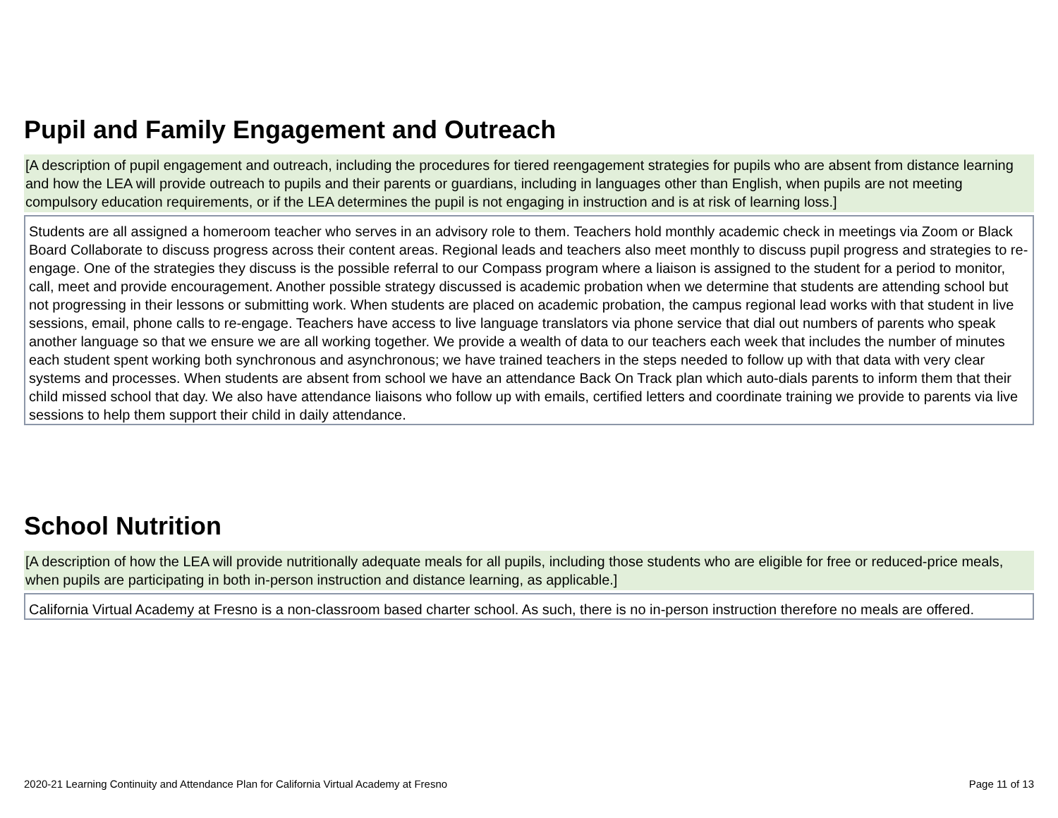Pupil and Family Engagement and Outreach
[A description of pupil engagement and outreach, including the procedures for tiered reengagement strategies for pupils who are absent from distance learning and how the LEA will provide outreach to pupils and their parents or guardians, including in languages other than English, when pupils are not meeting compulsory education requirements, or if the LEA determines the pupil is not engaging in instruction and is at risk of learning loss.]
Students are all assigned a homeroom teacher who serves in an advisory role to them. Teachers hold monthly academic check in meetings via Zoom or Black Board Collaborate to discuss progress across their content areas. Regional leads and teachers also meet monthly to discuss pupil progress and strategies to re-engage. One of the strategies they discuss is the possible referral to our Compass program where a liaison is assigned to the student for a period to monitor, call, meet and provide encouragement. Another possible strategy discussed is academic probation when we determine that students are attending school but not progressing in their lessons or submitting work. When students are placed on academic probation, the campus regional lead works with that student in live sessions, email, phone calls to re-engage. Teachers have access to live language translators via phone service that dial out numbers of parents who speak another language so that we ensure we are all working together. We provide a wealth of data to our teachers each week that includes the number of minutes each student spent working both synchronous and asynchronous; we have trained teachers in the steps needed to follow up with that data with very clear systems and processes. When students are absent from school we have an attendance Back On Track plan which auto-dials parents to inform them that their child missed school that day. We also have attendance liaisons who follow up with emails, certified letters and coordinate training we provide to parents via live sessions to help them support their child in daily attendance.
School Nutrition
[A description of how the LEA will provide nutritionally adequate meals for all pupils, including those students who are eligible for free or reduced-price meals, when pupils are participating in both in-person instruction and distance learning, as applicable.]
California Virtual Academy at Fresno is a non-classroom based charter school. As such, there is no in-person instruction therefore no meals are offered.
2020-21 Learning Continuity and Attendance Plan for California Virtual Academy at Fresno Page 11 of 13